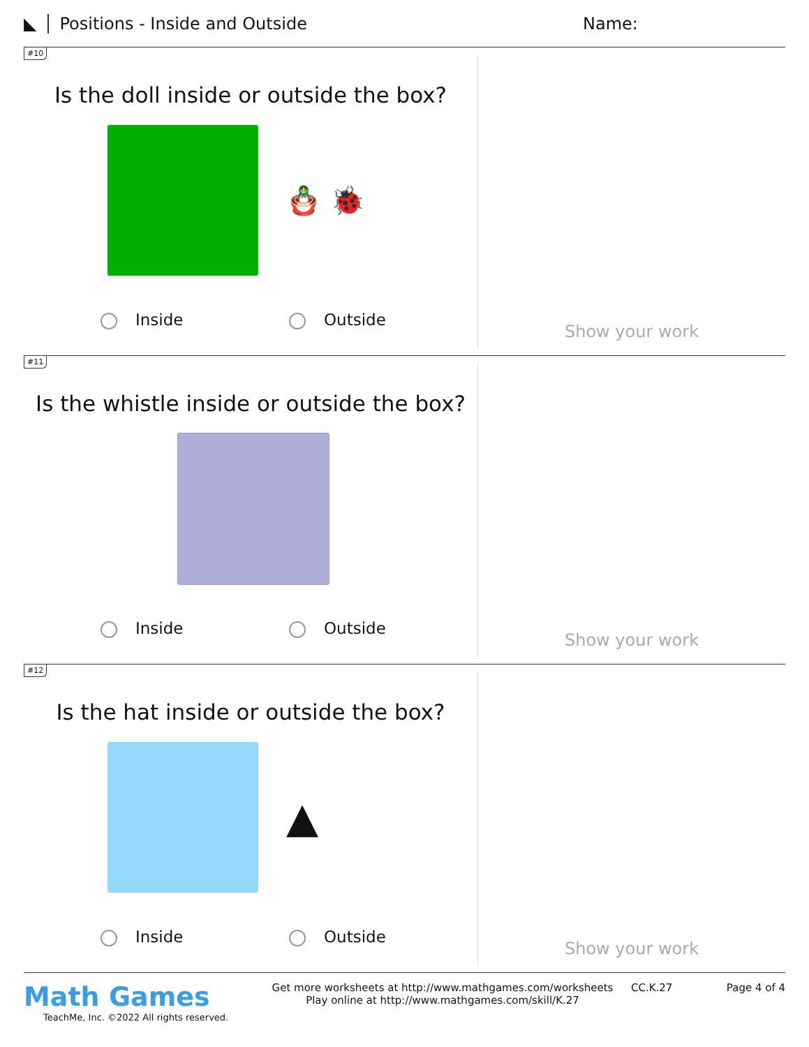◣ Positions - Inside and Outside Name:
#10
Is the doll inside or outside the box?
🪆 🐞
Inside Outside
Show your work
#11
Is the whistle inside or outside the box?
Inside Outside
Show your work
#12
Is the hat inside or outside the box?
▲
Inside Outside
Show your work
Math Games
TeachMe, Inc. ©2022 All rights reserved.
Get more worksheets at http://www.mathgames.com/worksheets
Play online at http://www.mathgames.com/skill/K.27
CC.K.27 Page 4 of 4